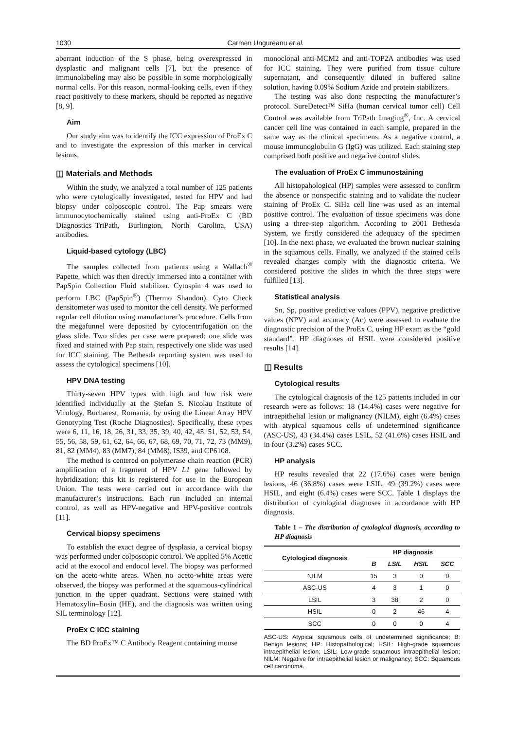1030 Carmen Ungureanu et al.
aberrant induction of the S phase, being overexpressed in dysplastic and malignant cells [7], but the presence of immunolabeling may also be possible in some morphologically normal cells. For this reason, normal-looking cells, even if they react positively to these markers, should be reported as negative [8, 9].
Aim
Our study aim was to identify the ICC expression of ProEx C and to investigate the expression of this marker in cervical lesions.
◫ Materials and Methods
Within the study, we analyzed a total number of 125 patients who were cytologically investigated, tested for HPV and had biopsy under colposcopic control. The Pap smears were immunocytochemically stained using anti-ProEx C (BD Diagnostics–TriPath, Burlington, North Carolina, USA) antibodies.
Liquid-based cytology (LBC)
The samples collected from patients using a Wallach<sup>®</sup> Papette, which was then directly immersed into a container with PapSpin Collection Fluid stabilizer. Cytospin 4 was used to perform LBC (PapSpin<sup>®</sup>) (Thermo Shandon). Cyto Check densitometer was used to monitor the cell density. We performed regular cell dilution using manufacturer’s procedure. Cells from the megafunnel were deposited by cytocentrifugation on the glass slide. Two slides per case were prepared: one slide was fixed and stained with Pap stain, respectively one slide was used for ICC staining. The Bethesda reporting system was used to assess the cytological specimens [10].
HPV DNA testing
Thirty-seven HPV types with high and low risk were identified individually at the Ştefan S. Nicolau Institute of Virology, Bucharest, Romania, by using the Linear Array HPV Genotyping Test (Roche Diagnostics). Specifically, these types were 6, 11, 16, 18, 26, 31, 33, 35, 39, 40, 42, 45, 51, 52, 53, 54, 55, 56, 58, 59, 61, 62, 64, 66, 67, 68, 69, 70, 71, 72, 73 (MM9), 81, 82 (MM4), 83 (MM7), 84 (MM8), IS39, and CP6108.
The method is centered on polymerase chain reaction (PCR) amplification of a fragment of HPV L1 gene followed by hybridization; this kit is registered for use in the European Union. The tests were carried out in accordance with the manufacturer’s instructions. Each run included an internal control, as well as HPV-negative and HPV-positive controls [11].
Cervical biopsy specimens
To establish the exact degree of dysplasia, a cervical biopsy was performed under colposcopic control. We applied 5% Acetic acid at the exocol and endocol level. The biopsy was performed on the aceto-white areas. When no aceto-white areas were observed, the biopsy was performed at the squamous-cylindrical junction in the upper quadrant. Sections were stained with Hematoxylin–Eosin (HE), and the diagnosis was written using SIL terminology [12].
ProEx C ICC staining
The BD ProEx™ C Antibody Reagent containing mouse
monoclonal anti-MCM2 and anti-TOP2A antibodies was used for ICC staining. They were purified from tissue culture supernatant, and consequently diluted in buffered saline solution, having 0.09% Sodium Azide and protein stabilizers.
The testing was also done respecting the manufacturer’s protocol. SureDetect™ SiHa (human cervical tumor cell) Cell Control was available from TriPath Imaging<sup>®</sup>, Inc. A cervical cancer cell line was contained in each sample, prepared in the same way as the clinical specimens. As a negative control, a mouse immunoglobulin G (IgG) was utilized. Each staining step comprised both positive and negative control slides.
The evaluation of ProEx C immunostaining
All histopahological (HP) samples were assessed to confirm the absence or nonspecific staining and to validate the nuclear staining of ProEx C. SiHa cell line was used as an internal positive control. The evaluation of tissue specimens was done using a three-step algorithm. According to 2001 Bethesda System, we firstly considered the adequacy of the specimen [10]. In the next phase, we evaluated the brown nuclear staining in the squamous cells. Finally, we analyzed if the stained cells revealed changes comply with the diagnostic criteria. We considered positive the slides in which the three steps were fulfilled [13].
Statistical analysis
Sn, Sp, positive predictive values (PPV), negative predictive values (NPV) and accuracy (Ac) were assessed to evaluate the diagnostic precision of the ProEx C, using HP exam as the “gold standard”. HP diagnoses of HSIL were considered positive results [14].
◫ Results
Cytological results
The cytological diagnosis of the 125 patients included in our research were as follows: 18 (14.4%) cases were negative for intraepithelial lesion or malignancy (NILM), eight (6.4%) cases with atypical squamous cells of undetermined significance (ASC-US), 43 (34.4%) cases LSIL, 52 (41.6%) cases HSIL and in four (3.2%) cases SCC.
HP analysis
HP results revealed that 22 (17.6%) cases were benign lesions, 46 (36.8%) cases were LSIL, 49 (39.2%) cases were HSIL, and eight (6.4%) cases were SCC. Table 1 displays the distribution of cytological diagnoses in accordance with HP diagnosis.
Table 1 – The distribution of cytological diagnosis, according to HP diagnosis
| Cytological diagnosis | HP diagnosis | | | |
| --- | --- | --- | --- | --- |
| | B | LSIL | HSIL | SCC |
| NILM | 15 | 3 | 0 | 0 |
| ASC-US | 4 | 3 | 1 | 0 |
| LSIL | 3 | 38 | 2 | 0 |
| HSIL | 0 | 2 | 46 | 4 |
| SCC | 0 | 0 | 0 | 4 |
ASC-US: Atypical squamous cells of undetermined significance; B: Benign lesions; HP: Histopathological; HSIL: High-grade squamous intraepithelial lesion; LSIL: Low-grade squamous intraepithelial lesion; NILM: Negative for intraepithelial lesion or malignancy; SCC: Squamous cell carcinoma.